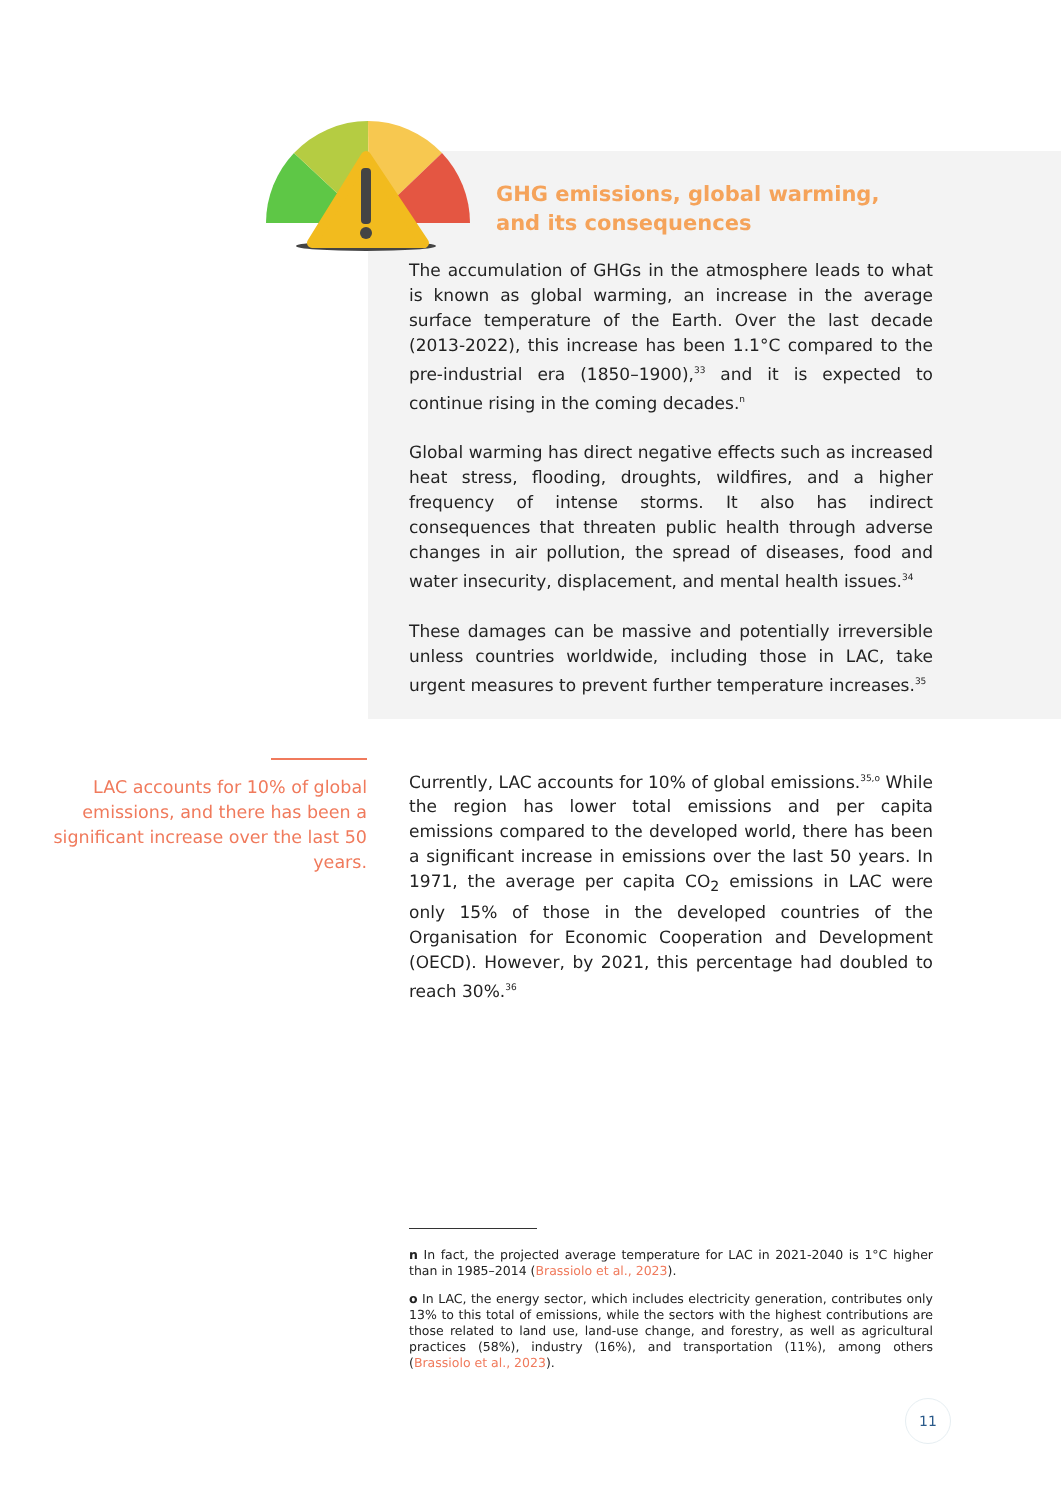GHG emissions, global warming,
and its consequences
The accumulation of GHGs in the atmosphere leads to what is known as global warming, an increase in the average surface temperature of the Earth. Over the last decade (2013-2022), this increase has been 1.1°C compared to the pre-industrial era (1850–1900),<sup>33</sup> and it is expected to continue rising in the coming decades.<sup>n</sup>
Global warming has direct negative effects such as increased heat stress, flooding, droughts, wildfires, and a higher frequency of intense storms. It also has indirect consequences that threaten public health through adverse changes in air pollution, the spread of diseases, food and water insecurity, displacement, and mental health issues.<sup>34</sup>
These damages can be massive and potentially irreversible unless countries worldwide, including those in LAC, take urgent measures to prevent further temperature increases.<sup>35</sup>
LAC accounts for 10% of global emissions, and there has been a significant increase over the last 50 years.
Currently, LAC accounts for 10% of global emissions.<sup>35,o</sup> While the region has lower total emissions and per capita emissions compared to the developed world, there has been a significant increase in emissions over the last 50 years. In 1971, the average per capita CO<sub>2</sub> emissions in LAC were only 15% of those in the developed countries of the Organisation for Economic Cooperation and Development (OECD). However, by 2021, this percentage had doubled to reach 30%.<sup>36</sup>
n In fact, the projected average temperature for LAC in 2021-2040 is 1°C higher than in 1985–2014 (Brassiolo et al., 2023).
o In LAC, the energy sector, which includes electricity generation, contributes only 13% to this total of emissions, while the sectors with the highest contributions are those related to land use, land-use change, and forestry, as well as agricultural practices (58%), industry (16%), and transportation (11%), among others (Brassiolo et al., 2023).
11